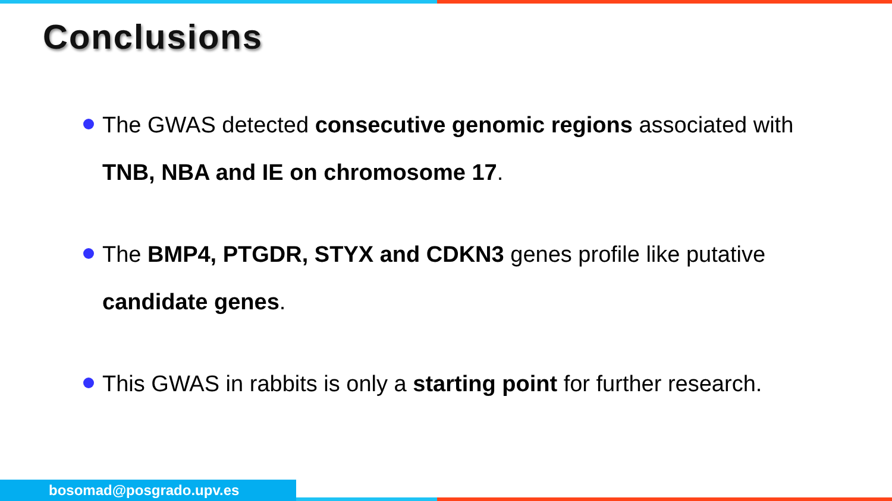Conclusions
The GWAS detected consecutive genomic regions associated with TNB, NBA and IE on chromosome 17.
The BMP4, PTGDR, STYX and CDKN3 genes profile like putative candidate genes.
This GWAS in rabbits is only a starting point for further research.
bosomad@posgrado.upv.es